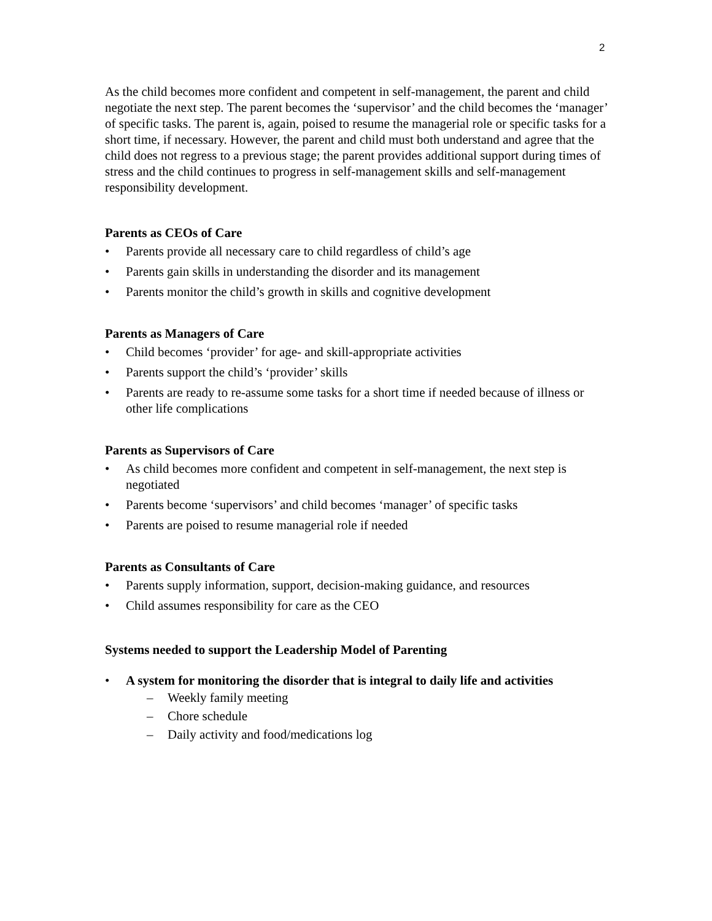2
As the child becomes more confident and competent in self-management, the parent and child negotiate the next step. The parent becomes the ‘supervisor’ and the child becomes the ‘manager’ of specific tasks. The parent is, again, poised to resume the managerial role or specific tasks for a short time, if necessary. However, the parent and child must both understand and agree that the child does not regress to a previous stage; the parent provides additional support during times of stress and the child continues to progress in self-management skills and self-management responsibility development.
Parents as CEOs of Care
• Parents provide all necessary care to child regardless of child’s age
• Parents gain skills in understanding the disorder and its management
• Parents monitor the child’s growth in skills and cognitive development
Parents as Managers of Care
• Child becomes ‘provider’ for age- and skill-appropriate activities
• Parents support the child’s ‘provider’ skills
• Parents are ready to re-assume some tasks for a short time if needed because of illness or other life complications
Parents as Supervisors of Care
• As child becomes more confident and competent in self-management, the next step is negotiated
• Parents become ‘supervisors’ and child becomes ‘manager’ of specific tasks
• Parents are poised to resume managerial role if needed
Parents as Consultants of Care
• Parents supply information, support, decision-making guidance, and resources
• Child assumes responsibility for care as the CEO
Systems needed to support the Leadership Model of Parenting
• A system for monitoring the disorder that is integral to daily life and activities
– Weekly family meeting
– Chore schedule
– Daily activity and food/medications log